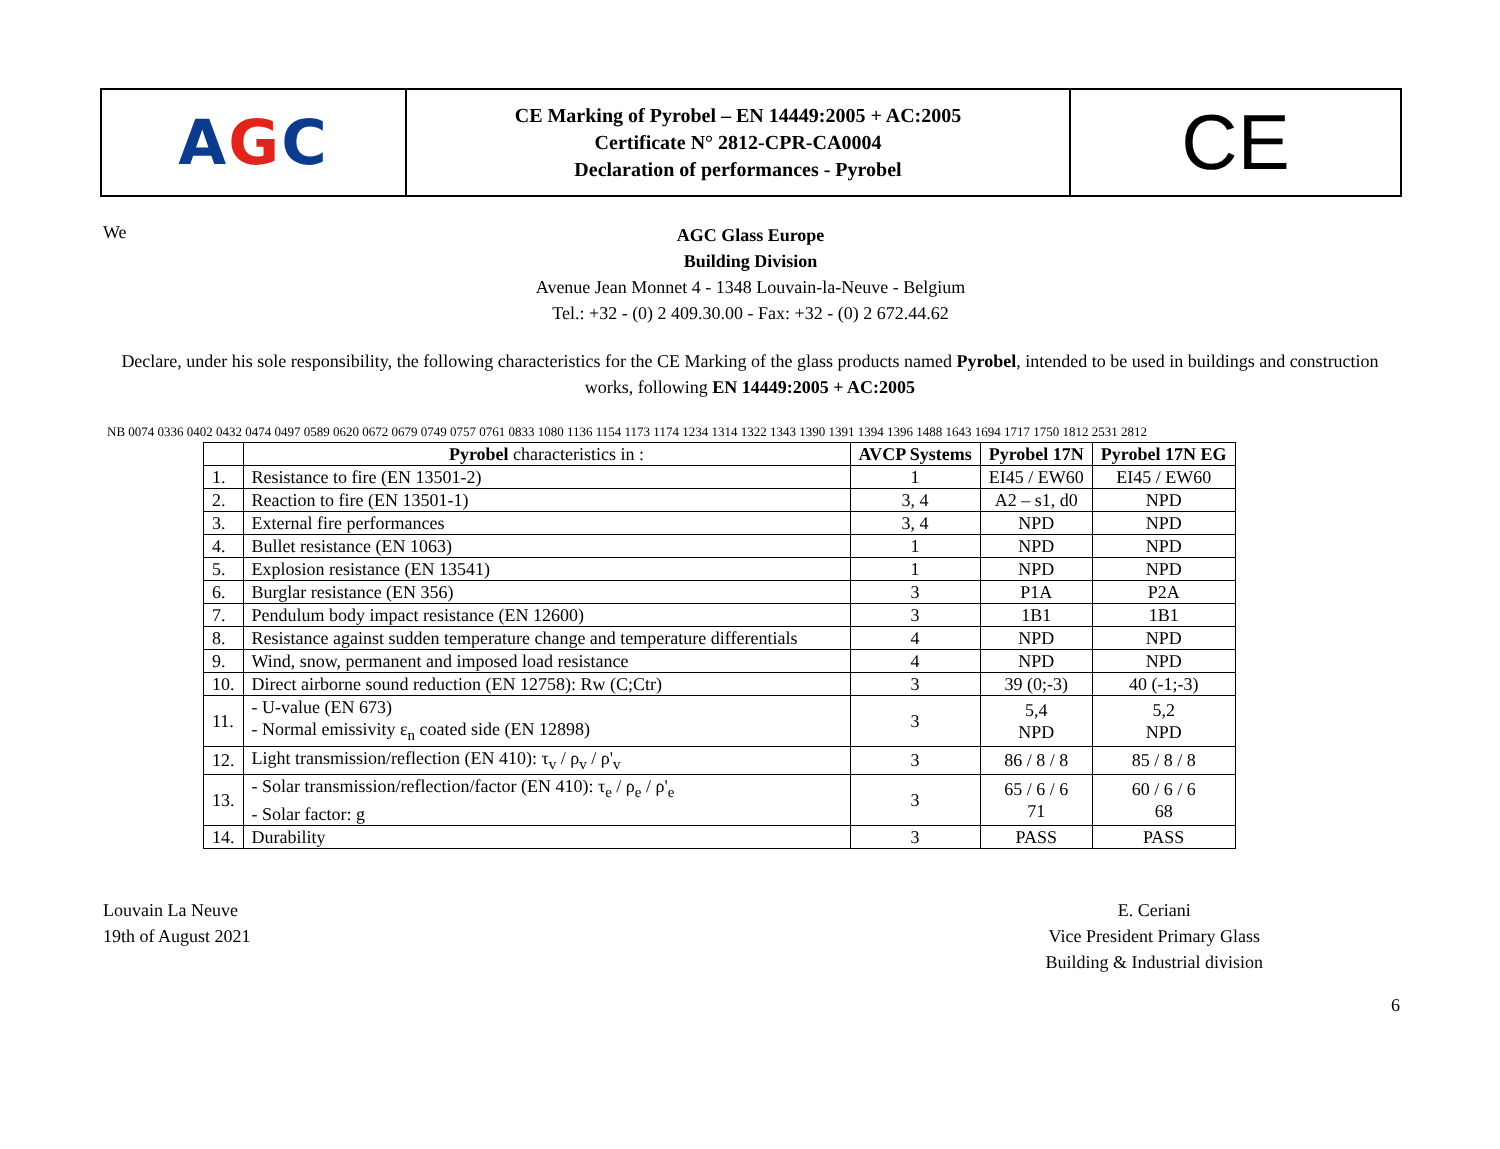AGC
CE Marking of Pyrobel – EN 14449:2005 + AC:2005
Certificate N° 2812-CPR-CA0004
Declaration of performances - Pyrobel
CE
We
AGC Glass Europe
Building Division
Avenue Jean Monnet 4 - 1348 Louvain-la-Neuve - Belgium
Tel.: +32 - (0) 2 409.30.00 - Fax: +32 - (0) 2 672.44.62
Declare, under his sole responsibility, the following characteristics for the CE Marking of the glass products named Pyrobel, intended to be used in buildings and construction works, following EN 14449:2005 + AC:2005
NB 0074 0336 0402 0432 0474 0497 0589 0620 0672 0679 0749 0757 0761 0833 1080 1136 1154 1173 1174 1234 1314 1322 1343 1390 1391 1394 1396 1488 1643 1694 1717 1750 1812 2531 2812
| | Pyrobel characteristics in : | AVCP Systems | Pyrobel 17N | Pyrobel 17N EG |
| --- | --- | --- | --- | --- |
| 1. | Resistance to fire (EN 13501-2) | 1 | EI45 / EW60 | EI45 / EW60 |
| 2. | Reaction to fire (EN 13501-1) | 3, 4 | A2 – s1, d0 | NPD |
| 3. | External fire performances | 3, 4 | NPD | NPD |
| 4. | Bullet resistance (EN 1063) | 1 | NPD | NPD |
| 5. | Explosion resistance (EN 13541) | 1 | NPD | NPD |
| 6. | Burglar resistance (EN 356) | 3 | P1A | P2A |
| 7. | Pendulum body impact resistance (EN 12600) | 3 | 1B1 | 1B1 |
| 8. | Resistance against sudden temperature change and temperature differentials | 4 | NPD | NPD |
| 9. | Wind, snow, permanent and imposed load resistance | 4 | NPD | NPD |
| 10. | Direct airborne sound reduction (EN 12758): Rw (C;Ctr) | 3 | 39 (0;-3) | 40 (-1;-3) |
| 11. | - U-value (EN 673) - Normal emissivity ε<sub>n</sub> coated side (EN 12898) | 3 | 5,4 NPD | 5,2 NPD |
| 12. | Light transmission/reflection (EN 410): τ<sub>v</sub> / ρ<sub>v</sub> / ρ'<sub>v</sub> | 3 | 86 / 8 / 8 | 85 / 8 / 8 |
| 13. | - Solar transmission/reflection/factor (EN 410): τ<sub>e</sub> / ρ<sub>e</sub> / ρ'<sub>e</sub> - Solar factor: g | 3 | 65 / 6 / 6 71 | 60 / 6 / 6 68 |
| 14. | Durability | 3 | PASS | PASS |
Louvain La Neuve
19th of August 2021
E. Ceriani
Vice President Primary Glass
Building & Industrial division
6